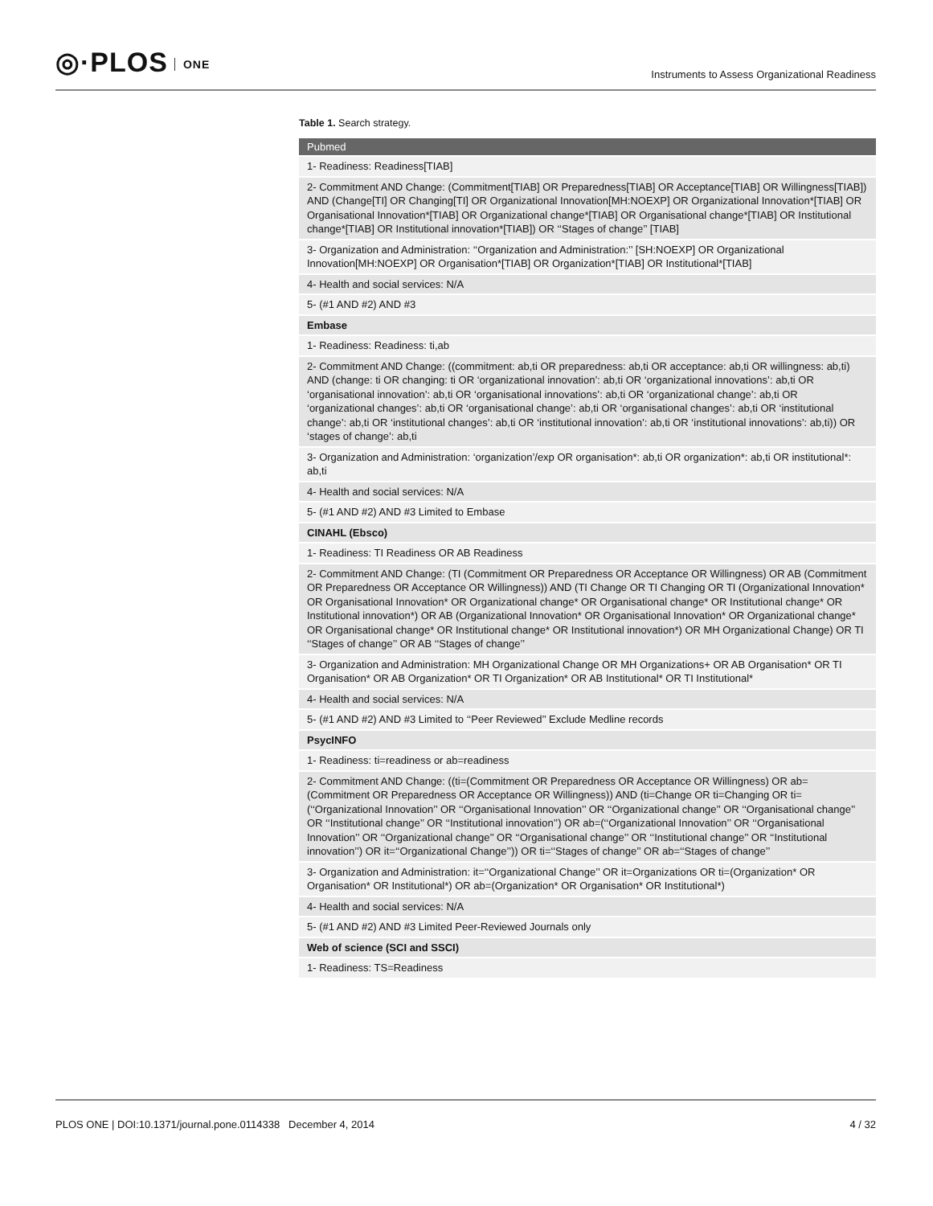◎·PLOS ONE
Instruments to Assess Organizational Readiness
Table 1. Search strategy.
| Pubmed |
| --- |
| 1- Readiness: Readiness[TIAB] |
| 2- Commitment AND Change: (Commitment[TIAB] OR Preparedness[TIAB] OR Acceptance[TIAB] OR Willingness[TIAB]) AND (Change[TI] OR Changing[TI] OR Organizational Innovation[MH:NOEXP] OR Organizational Innovation*[TIAB] OR Organisational Innovation*[TIAB] OR Organizational change*[TIAB] OR Organisational change*[TIAB] OR Institutional change*[TIAB] OR Institutional innovation*[TIAB]) OR ‘‘Stages of change’’ [TIAB] |
| 3- Organization and Administration: ‘‘Organization and Administration:’’ [SH:NOEXP] OR Organizational Innovation[MH:NOEXP] OR Organisation*[TIAB] OR Organization*[TIAB] OR Institutional*[TIAB] |
| 4- Health and social services: N/A |
| 5- (#1 AND #2) AND #3 |
| Embase |
| 1- Readiness: Readiness: ti,ab |
| 2- Commitment AND Change: ((commitment: ab,ti OR preparedness: ab,ti OR acceptance: ab,ti OR willingness: ab,ti) AND (change: ti OR changing: ti OR ‘organizational innovation’: ab,ti OR ‘organizational innovations’: ab,ti OR ‘organisational innovation’: ab,ti OR ‘organisational innovations’: ab,ti OR ‘organizational change’: ab,ti OR ‘organizational changes’: ab,ti OR ‘organisational change’: ab,ti OR ‘organisational changes’: ab,ti OR ‘institutional change’: ab,ti OR ‘institutional changes’: ab,ti OR ‘institutional innovation’: ab,ti OR ‘institutional innovations’: ab,ti)) OR ‘stages of change’: ab,ti |
| 3- Organization and Administration: ‘organization’/exp OR organisation*: ab,ti OR organization*: ab,ti OR institutional*: ab,ti |
| 4- Health and social services: N/A |
| 5- (#1 AND #2) AND #3 Limited to Embase |
| CINAHL (Ebsco) |
| 1- Readiness: TI Readiness OR AB Readiness |
| 2- Commitment AND Change: (TI (Commitment OR Preparedness OR Acceptance OR Willingness) OR AB (Commitment OR Preparedness OR Acceptance OR Willingness)) AND (TI Change OR TI Changing OR TI (Organizational Innovation* OR Organisational Innovation* OR Organizational change* OR Organisational change* OR Institutional change* OR Institutional innovation*) OR AB (Organizational Innovation* OR Organisational Innovation* OR Organizational change* OR Organisational change* OR Institutional change* OR Institutional innovation*) OR MH Organizational Change) OR TI ‘‘Stages of change’’ OR AB ‘‘Stages of change’’ |
| 3- Organization and Administration: MH Organizational Change OR MH Organizations+ OR AB Organisation* OR TI Organisation* OR AB Organization* OR TI Organization* OR AB Institutional* OR TI Institutional* |
| 4- Health and social services: N/A |
| 5- (#1 AND #2) AND #3 Limited to ‘‘Peer Reviewed’’ Exclude Medline records |
| PsycINFO |
| 1- Readiness: ti=readiness or ab=readiness |
| 2- Commitment AND Change: ((ti=(Commitment OR Preparedness OR Acceptance OR Willingness) OR ab=(Commitment OR Preparedness OR Acceptance OR Willingness)) AND (ti=Change OR ti=Changing OR ti=(‘‘Organizational Innovation’’ OR ‘‘Organisational Innovation’’ OR ‘‘Organizational change’’ OR ‘‘Organisational change’’ OR ‘‘Institutional change’’ OR ‘‘Institutional innovation’’) OR ab=(‘‘Organizational Innovation’’ OR ‘‘Organisational Innovation’’ OR ‘‘Organizational change’’ OR ‘‘Organisational change’’ OR ‘‘Institutional change’’ OR ‘‘Institutional innovation’’) OR it=‘‘Organizational Change’’)) OR ti=‘‘Stages of change’’ OR ab=‘‘Stages of change’’ |
| 3- Organization and Administration: it=‘‘Organizational Change’’ OR it=Organizations OR ti=(Organization* OR Organisation* OR Institutional*) OR ab=(Organization* OR Organisation* OR Institutional*) |
| 4- Health and social services: N/A |
| 5- (#1 AND #2) AND #3 Limited Peer-Reviewed Journals only |
| Web of science (SCI and SSCI) |
| 1- Readiness: TS=Readiness |
PLOS ONE | DOI:10.1371/journal.pone.0114338 December 4, 2014 4 / 32